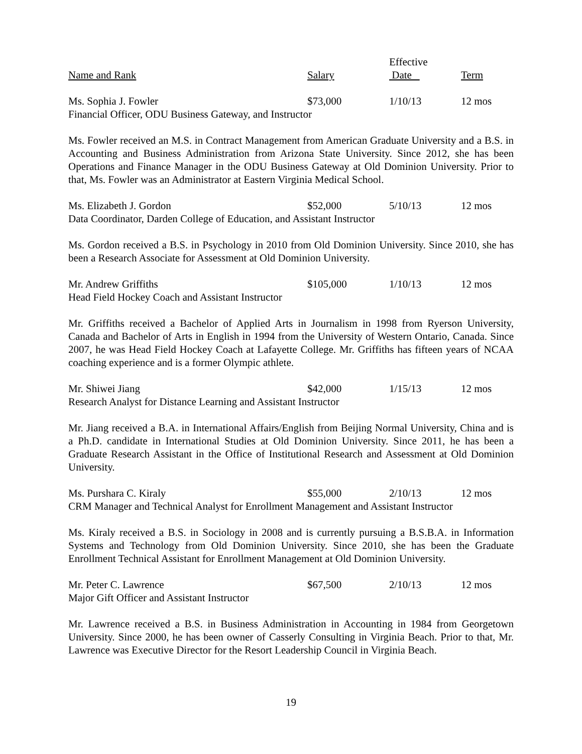Effective
Name and Rank Salary Date Term
Ms. Sophia J. Fowler $73,000 1/10/13 12 mos
Financial Officer, ODU Business Gateway, and Instructor
Ms. Fowler received an M.S. in Contract Management from American Graduate University and a B.S. in Accounting and Business Administration from Arizona State University. Since 2012, she has been Operations and Finance Manager in the ODU Business Gateway at Old Dominion University. Prior to that, Ms. Fowler was an Administrator at Eastern Virginia Medical School.
Ms. Elizabeth J. Gordon $52,000 5/10/13 12 mos
Data Coordinator, Darden College of Education, and Assistant Instructor
Ms. Gordon received a B.S. in Psychology in 2010 from Old Dominion University. Since 2010, she has been a Research Associate for Assessment at Old Dominion University.
Mr. Andrew Griffiths $105,000 1/10/13 12 mos
Head Field Hockey Coach and Assistant Instructor
Mr. Griffiths received a Bachelor of Applied Arts in Journalism in 1998 from Ryerson University, Canada and Bachelor of Arts in English in 1994 from the University of Western Ontario, Canada. Since 2007, he was Head Field Hockey Coach at Lafayette College. Mr. Griffiths has fifteen years of NCAA coaching experience and is a former Olympic athlete.
Mr. Shiwei Jiang $42,000 1/15/13 12 mos
Research Analyst for Distance Learning and Assistant Instructor
Mr. Jiang received a B.A. in International Affairs/English from Beijing Normal University, China and is a Ph.D. candidate in International Studies at Old Dominion University. Since 2011, he has been a Graduate Research Assistant in the Office of Institutional Research and Assessment at Old Dominion University.
Ms. Purshara C. Kiraly $55,000 2/10/13 12 mos
CRM Manager and Technical Analyst for Enrollment Management and Assistant Instructor
Ms. Kiraly received a B.S. in Sociology in 2008 and is currently pursuing a B.S.B.A. in Information Systems and Technology from Old Dominion University. Since 2010, she has been the Graduate Enrollment Technical Assistant for Enrollment Management at Old Dominion University.
Mr. Peter C. Lawrence $67,500 2/10/13 12 mos
Major Gift Officer and Assistant Instructor
Mr. Lawrence received a B.S. in Business Administration in Accounting in 1984 from Georgetown University. Since 2000, he has been owner of Casserly Consulting in Virginia Beach. Prior to that, Mr. Lawrence was Executive Director for the Resort Leadership Council in Virginia Beach.
19